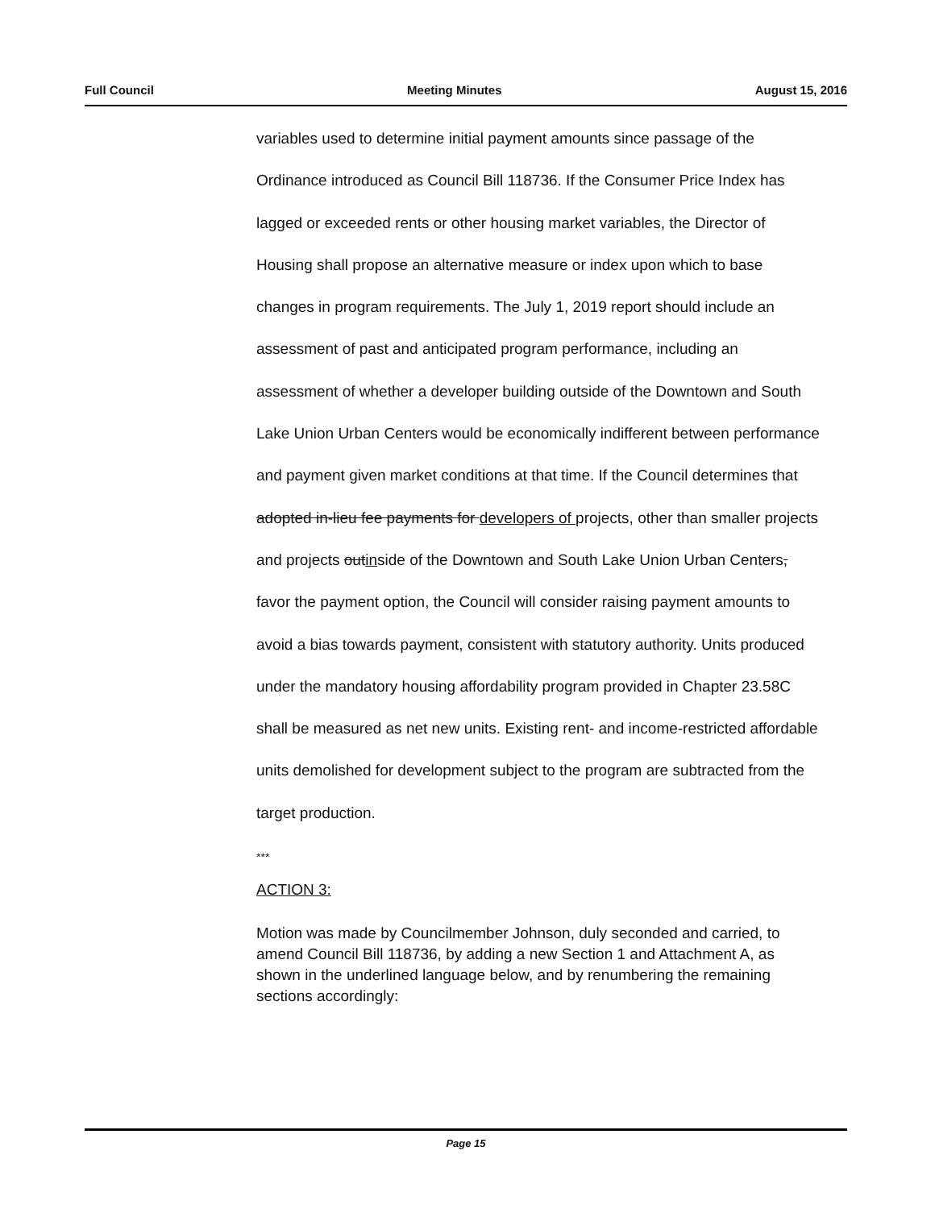Full Council Meeting Minutes August 15, 2016
variables used to determine initial payment amounts since passage of the Ordinance introduced as Council Bill 118736. If the Consumer Price Index has lagged or exceeded rents or other housing market variables, the Director of Housing shall propose an alternative measure or index upon which to base changes in program requirements. The July 1, 2019 report should include an assessment of past and anticipated program performance, including an assessment of whether a developer building outside of the Downtown and South Lake Union Urban Centers would be economically indifferent between performance and payment given market conditions at that time. If the Council determines that adopted in-lieu fee payments for developers of projects, other than smaller projects and projects outinside of the Downtown and South Lake Union Urban Centers, favor the payment option, the Council will consider raising payment amounts to avoid a bias towards payment, consistent with statutory authority. Units produced under the mandatory housing affordability program provided in Chapter 23.58C shall be measured as net new units. Existing rent- and income-restricted affordable units demolished for development subject to the program are subtracted from the target production.
***
ACTION 3:
Motion was made by Councilmember Johnson, duly seconded and carried, to amend Council Bill 118736, by adding a new Section 1 and Attachment A, as shown in the underlined language below, and by renumbering the remaining sections accordingly:
Page 15